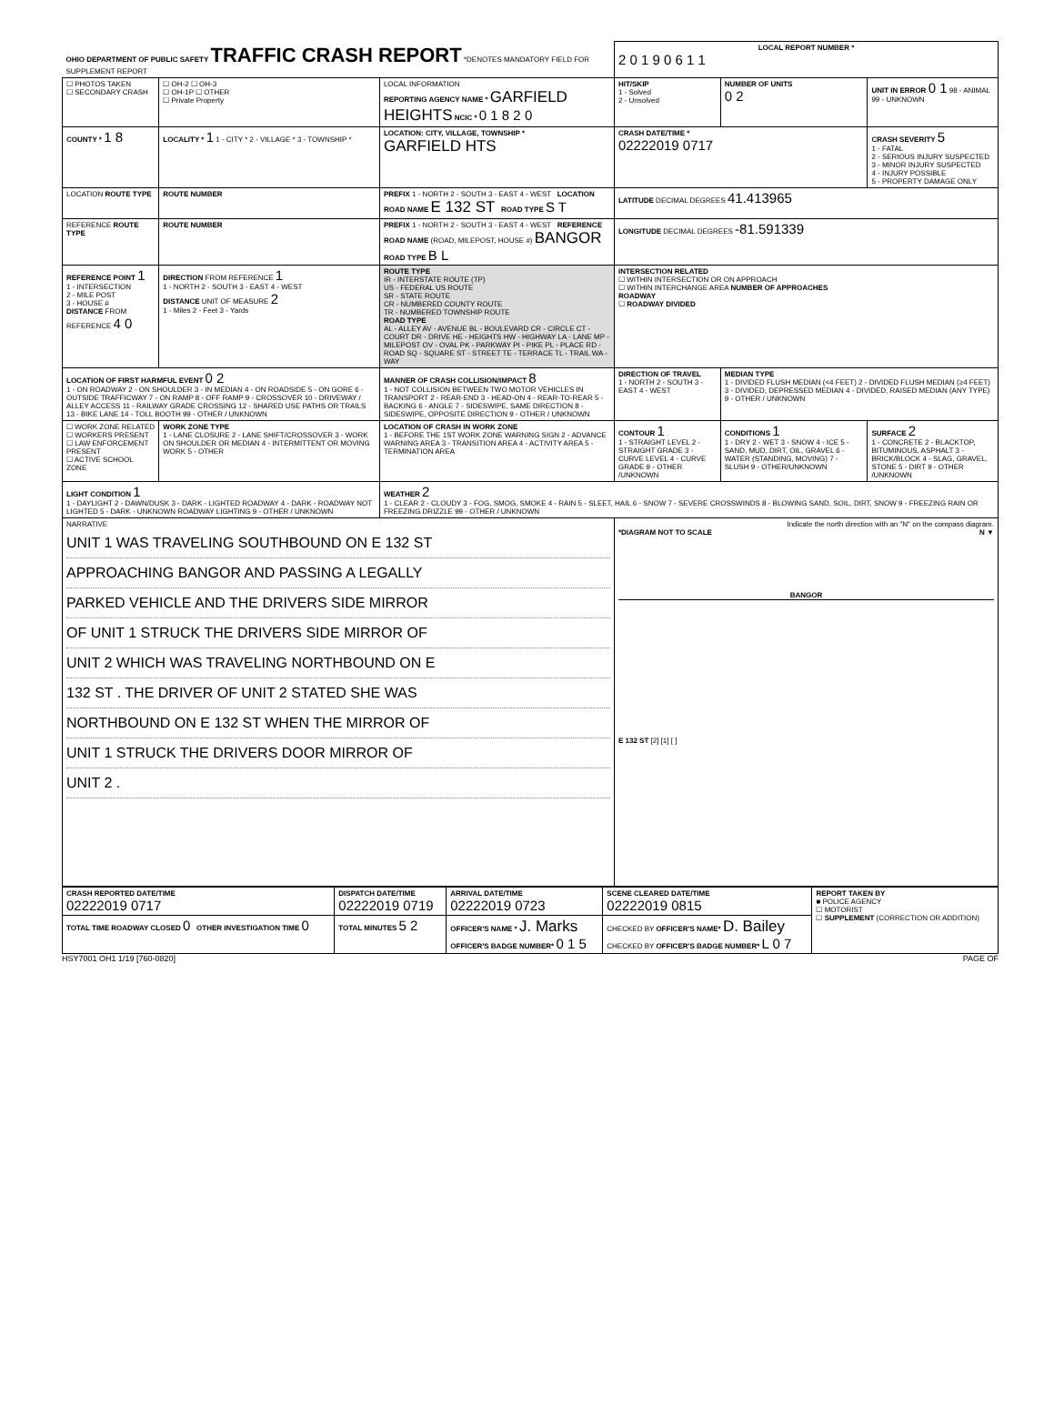| OHIO DEPARTMENT OF PUBLIC SAFETY TRAFFIC CRASH REPORT *DENOTES MANDATORY FIELD FOR SUPPLEMENT REPORT | | | LOCAL REPORT NUMBER * 2 0 1 9 0 6 1 1 | | |
| ☐ PHOTOS TAKEN ☐ SECONDARY CRASH | ☐ OH-2 ☐ OH-3 ☐ OH-1P ☐ OTHER ☐ Private Property | LOCAL INFORMATION REPORTING AGENCY NAME * GARFIELD HEIGHTS NCIC * 0 1 8 2 0 | HIT/SKIP 1 - Solved 2 - Unsolved | NUMBER OF UNITS 0 2 | UNIT IN ERROR 0 1 98 - ANIMAL 99 - UNKNOWN |
| COUNTY * 1 8 | LOCALITY * 1 1 - CITY * 2 - VILLAGE * 3 - TOWNSHIP * | LOCATION: CITY, VILLAGE, TOWNSHIP * GARFIELD HTS | CRASH DATE/TIME * 02222019 0717 | | CRASH SEVERITY 5 1 - FATAL 2 - SERIOUS INJURY SUSPECTED 3 - MINOR INJURY SUSPECTED 4 - INJURY POSSIBLE 5 - PROPERTY DAMAGE ONLY |
| LOCATION ROUTE TYPE | ROUTE NUMBER | PREFIX 1 - NORTH 2 - SOUTH 3 - EAST 4 - WEST LOCATION ROAD NAME E 132 ST ROAD TYPE S T | LATITUDE DECIMAL DEGREES 41.413965 | | |
| REFERENCE ROUTE TYPE | ROUTE NUMBER | PREFIX 1 - NORTH 2 - SOUTH 3 - EAST 4 - WEST REFERENCE ROAD NAME (ROAD, MILEPOST, HOUSE #) BANGOR ROAD TYPE B L | LONGITUDE DECIMAL DEGREES -81.591339 | | |
| REFERENCE POINT 1 1 - INTERSECTION 2 - MILE POST 3 - HOUSE # DISTANCE FROM REFERENCE 4 0 | DIRECTION FROM REFERENCE 1 1 - NORTH 2 - SOUTH 3 - EAST 4 - WEST DISTANCE UNIT OF MEASURE 2 1 - Miles 2 - Feet 3 - Yards | ROUTE TYPE IR - INTERSTATE ROUTE (TP) US - FEDERAL US ROUTE SR - STATE ROUTE CR - NUMBERED COUNTY ROUTE TR - NUMBERED TOWNSHIP ROUTE ROAD TYPE AL - ALLEY AV - AVENUE BL - BOULEVARD CR - CIRCLE CT - COURT DR - DRIVE HE - HEIGHTS HW - HIGHWAY LA - LANE MP - MILEPOST OV - OVAL PK - PARKWAY PI - PIKE PL - PLACE RD - ROAD SQ - SQUARE ST - STREET TE - TERRACE TL - TRAIL WA - WAY | INTERSECTION RELATED ☐ WITHIN INTERSECTION OR ON APPROACH ☐ WITHIN INTERCHANGE AREA NUMBER OF APPROACHES ROADWAY ☐ ROADWAY DIVIDED | | |
| LOCATION OF FIRST HARMFUL EVENT 0 2 1 - ON ROADWAY 2 - ON SHOULDER 3 - IN MEDIAN 4 - ON ROADSIDE 5 - ON GORE 6 - OUTSIDE TRAFFICWAY 7 - ON RAMP 8 - OFF RAMP 9 - CROSSOVER 10 - DRIVEWAY / ALLEY ACCESS 11 - RAILWAY GRADE CROSSING 12 - SHARED USE PATHS OR TRAILS 13 - BIKE LANE 14 - TOLL BOOTH 99 - OTHER / UNKNOWN | | MANNER OF CRASH COLLISION/IMPACT 8 1 - NOT COLLISION BETWEEN TWO MOTOR VEHICLES IN TRANSPORT 2 - REAR-END 3 - HEAD-ON 4 - REAR-TO-REAR 5 - BACKING 6 - ANGLE 7 - SIDESWIPE, SAME DIRECTION 8 - SIDESWIPE, OPPOSITE DIRECTION 9 - OTHER / UNKNOWN | DIRECTION OF TRAVEL 1 - NORTH 2 - SOUTH 3 - EAST 4 - WEST | MEDIAN TYPE 1 - DIVIDED FLUSH MEDIAN (<4 FEET) 2 - DIVIDED FLUSH MEDIAN (≥4 FEET) 3 - DIVIDED, DEPRESSED MEDIAN 4 - DIVIDED, RAISED MEDIAN (ANY TYPE) 9 - OTHER / UNKNOWN | |
| ☐ WORK ZONE RELATED ☐ WORKERS PRESENT ☐ LAW ENFORCEMENT PRESENT ☐ ACTIVE SCHOOL ZONE | WORK ZONE TYPE 1 - LANE CLOSURE 2 - LANE SHIFT/CROSSOVER 3 - WORK ON SHOULDER OR MEDIAN 4 - INTERMITTENT OR MOVING WORK 5 - OTHER | LOCATION OF CRASH IN WORK ZONE 1 - BEFORE THE 1ST WORK ZONE WARNING SIGN 2 - ADVANCE WARNING AREA 3 - TRANSITION AREA 4 - ACTIVITY AREA 5 - TERMINATION AREA | CONTOUR 1 1 - STRAIGHT LEVEL 2 - STRAIGHT GRADE 3 - CURVE LEVEL 4 - CURVE GRADE 9 - OTHER /UNKNOWN | CONDITIONS 1 1 - DRY 2 - WET 3 - SNOW 4 - ICE 5 - SAND, MUD, DIRT, OIL, GRAVEL 6 - WATER (STANDING, MOVING) 7 - SLUSH 9 - OTHER/UNKNOWN | SURFACE 2 1 - CONCRETE 2 - BLACKTOP, BITUMINOUS, ASPHALT 3 - BRICK/BLOCK 4 - SLAG, GRAVEL, STONE 5 - DIRT 9 - OTHER /UNKNOWN |
| LIGHT CONDITION 1 1 - DAYLIGHT 2 - DAWN/DUSK 3 - DARK - LIGHTED ROADWAY 4 - DARK - ROADWAY NOT LIGHTED 5 - DARK - UNKNOWN ROADWAY LIGHTING 9 - OTHER / UNKNOWN | | WEATHER 2 1 - CLEAR 2 - CLOUDY 3 - FOG, SMOG, SMOKE 4 - RAIN 5 - SLEET, HAIL 6 - SNOW 7 - SEVERE CROSSWINDS 8 - BLOWING SAND, SOIL, DIRT, SNOW 9 - FREEZING RAIN OR FREEZING DRIZZLE 99 - OTHER / UNKNOWN | | | |
| NARRATIVE UNIT 1 WAS TRAVELING SOUTHBOUND ON E 132 ST APPROACHING BANGOR AND PASSING A LEGALLY PARKED VEHICLE AND THE DRIVERS SIDE MIRROR OF UNIT 1 STRUCK THE DRIVERS SIDE MIRROR OF UNIT 2 WHICH WAS TRAVELING NORTHBOUND ON E 132 ST . THE DRIVER OF UNIT 2 STATED SHE WAS NORTHBOUND ON E 132 ST WHEN THE MIRROR OF UNIT 1 STRUCK THE DRIVERS DOOR MIRROR OF UNIT 2 . | | | Indicate the north direction with an "N" on the compass diagram. *DIAGRAM NOT TO SCALE N ▼ BANGOR E 132 ST [2] [1] [ ] | | |
| CRASH REPORTED DATE/TIME 02222019 0717 | DISPATCH DATE/TIME 02222019 0719 | ARRIVAL DATE/TIME 02222019 0723 | SCENE CLEARED DATE/TIME 02222019 0815 | REPORT TAKEN BY ■ POLICE AGENCY ☐ MOTORIST ☐ SUPPLEMENT (CORRECTION OR ADDITION) |
| TOTAL TIME ROADWAY CLOSED 0 OTHER INVESTIGATION TIME 0 | TOTAL MINUTES 5 2 | OFFICER'S NAME * J. Marks OFFICER'S BADGE NUMBER* 0 1 5 | CHECKED BY OFFICER'S NAME* D. Bailey CHECKED BY OFFICER'S BADGE NUMBER* L 0 7 | |
HSY7001 OH1 1/19 [760-0820] PAGE OF